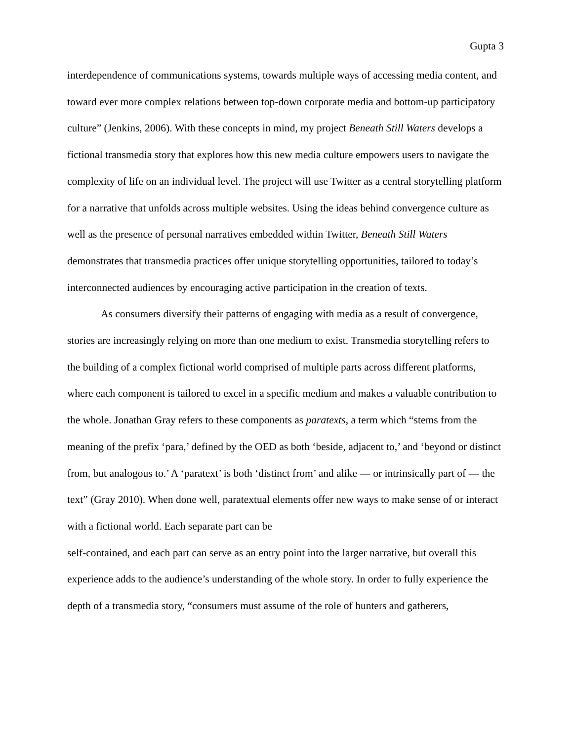Gupta 3
interdependence of communications systems, towards multiple ways of accessing media content, and toward ever more complex relations between top-down corporate media and bottom-up participatory culture” (Jenkins, 2006). With these concepts in mind, my project Beneath Still Waters develops a fictional transmedia story that explores how this new media culture empowers users to navigate the complexity of life on an individual level. The project will use Twitter as a central storytelling platform for a narrative that unfolds across multiple websites. Using the ideas behind convergence culture as well as the presence of personal narratives embedded within Twitter, Beneath Still Waters demonstrates that transmedia practices offer unique storytelling opportunities, tailored to today’s interconnected audiences by encouraging active participation in the creation of texts.
As consumers diversify their patterns of engaging with media as a result of convergence, stories are increasingly relying on more than one medium to exist. Transmedia storytelling refers to the building of a complex fictional world comprised of multiple parts across different platforms, where each component is tailored to excel in a specific medium and makes a valuable contribution to the whole. Jonathan Gray refers to these components as paratexts, a term which “stems from the meaning of the prefix ‘para,’ defined by the OED as both ‘beside, adjacent to,’ and ‘beyond or distinct from, but analogous to.’ A ‘paratext’ is both ‘distinct from’ and alike — or intrinsically part of — the text” (Gray 2010). When done well, paratextual elements offer new ways to make sense of or interact with a fictional world. Each separate part can be
self-contained, and each part can serve as an entry point into the larger narrative, but overall this experience adds to the audience’s understanding of the whole story. In order to fully experience the depth of a transmedia story, “consumers must assume of the role of hunters and gatherers,